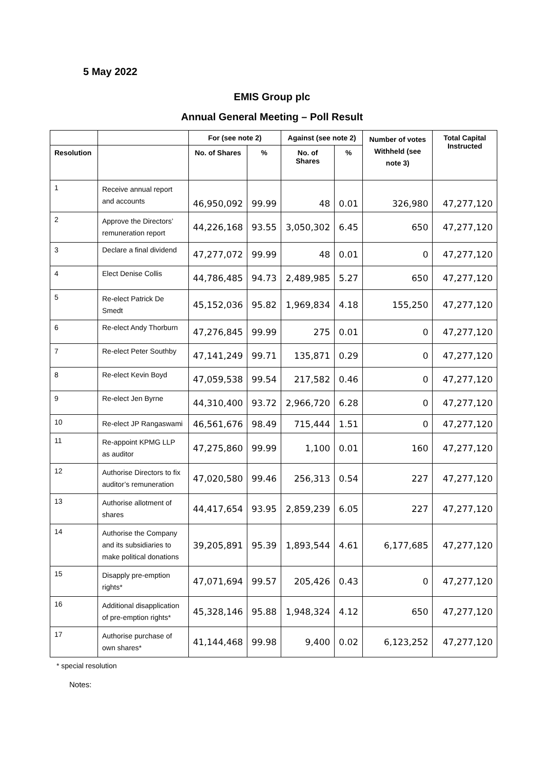5 May 2022
EMIS Group plc
Annual General Meeting – Poll Result
| | | For (see note 2) | | Against (see note 2) | | Number of votes Withheld (see note 3) | Total Capital Instructed |
| --- | --- | --- | --- | --- | --- | --- | --- |
| Resolution | | No. of Shares | % | No. of Shares | % | | |
| 1 | Receive annual report and accounts | 46,950,092 | 99.99 | 48 | 0.01 | 326,980 | 47,277,120 |
| 2 | Approve the Directors’ remuneration report | 44,226,168 | 93.55 | 3,050,302 | 6.45 | 650 | 47,277,120 |
| 3 | Declare a final dividend | 47,277,072 | 99.99 | 48 | 0.01 | 0 | 47,277,120 |
| 4 | Elect Denise Collis | 44,786,485 | 94.73 | 2,489,985 | 5.27 | 650 | 47,277,120 |
| 5 | Re-elect Patrick De Smedt | 45,152,036 | 95.82 | 1,969,834 | 4.18 | 155,250 | 47,277,120 |
| 6 | Re-elect Andy Thorburn | 47,276,845 | 99.99 | 275 | 0.01 | 0 | 47,277,120 |
| 7 | Re-elect Peter Southby | 47,141,249 | 99.71 | 135,871 | 0.29 | 0 | 47,277,120 |
| 8 | Re-elect Kevin Boyd | 47,059,538 | 99.54 | 217,582 | 0.46 | 0 | 47,277,120 |
| 9 | Re-elect Jen Byrne | 44,310,400 | 93.72 | 2,966,720 | 6.28 | 0 | 47,277,120 |
| 10 | Re-elect JP Rangaswami | 46,561,676 | 98.49 | 715,444 | 1.51 | 0 | 47,277,120 |
| 11 | Re-appoint KPMG LLP as auditor | 47,275,860 | 99.99 | 1,100 | 0.01 | 160 | 47,277,120 |
| 12 | Authorise Directors to fix auditor’s remuneration | 47,020,580 | 99.46 | 256,313 | 0.54 | 227 | 47,277,120 |
| 13 | Authorise allotment of shares | 44,417,654 | 93.95 | 2,859,239 | 6.05 | 227 | 47,277,120 |
| 14 | Authorise the Company and its subsidiaries to make political donations | 39,205,891 | 95.39 | 1,893,544 | 4.61 | 6,177,685 | 47,277,120 |
| 15 | Disapply pre-emption rights* | 47,071,694 | 99.57 | 205,426 | 0.43 | 0 | 47,277,120 |
| 16 | Additional disapplication of pre-emption rights* | 45,328,146 | 95.88 | 1,948,324 | 4.12 | 650 | 47,277,120 |
| 17 | Authorise purchase of own shares* | 41,144,468 | 99.98 | 9,400 | 0.02 | 6,123,252 | 47,277,120 |
* special resolution
Notes: